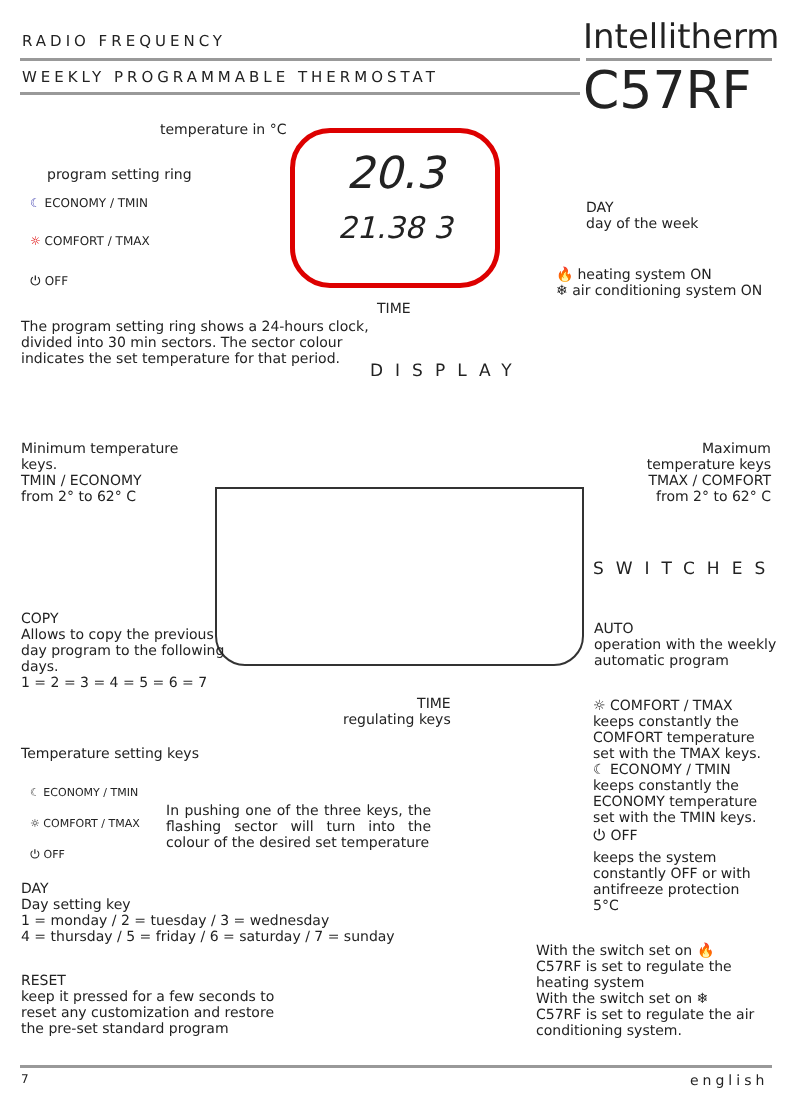RADIO FREQUENCY Intellitherm
WEEKLY PROGRAMMABLE THERMOSTAT C57RF
20.3
21.38 3
temperature in °C
program setting ring
☾ ECONOMY / TMIN
☼ COMFORT / TMAX
⏻ OFF
DAY
day of the week
🔥 heating system ON
❄ air conditioning system ON
TIME
The program setting ring shows a 24-hours clock, divided into 30 min sectors. The sector colour indicates the set temperature for that period.
DISPLAY
Minimum temperature keys.
TMIN / ECONOMY
from 2° to 62° C
Maximum temperature keys
TMAX / COMFORT
from 2° to 62° C
SWITCHES
COPY
Allows to copy the previous day program to the following days.
1 = 2 = 3 = 4 = 5 = 6 = 7
AUTO
operation with the weekly automatic program
TIME
regulating keys
☼ COMFORT / TMAX
keeps constantly the COMFORT temperature set with the TMAX keys.
☾ ECONOMY / TMIN
keeps constantly the ECONOMY temperature set with the TMIN keys.
⏻ OFF
keeps the system constantly OFF or with antifreeze protection 5°C
Temperature setting keys
☾ ECONOMY / TMIN
☼ COMFORT / TMAX
⏻ OFF
In pushing one of the three keys, the flashing sector will turn into the colour of the desired set temperature
DAY
Day setting key
1 = monday / 2 = tuesday / 3 = wednesday
4 = thursday / 5 = friday / 6 = saturday / 7 = sunday
With the switch set on 🔥
C57RF is set to regulate the heating system
With the switch set on ❄
C57RF is set to regulate the air conditioning system.
RESET
keep it pressed for a few seconds to reset any customization and restore the pre-set standard program
7 english